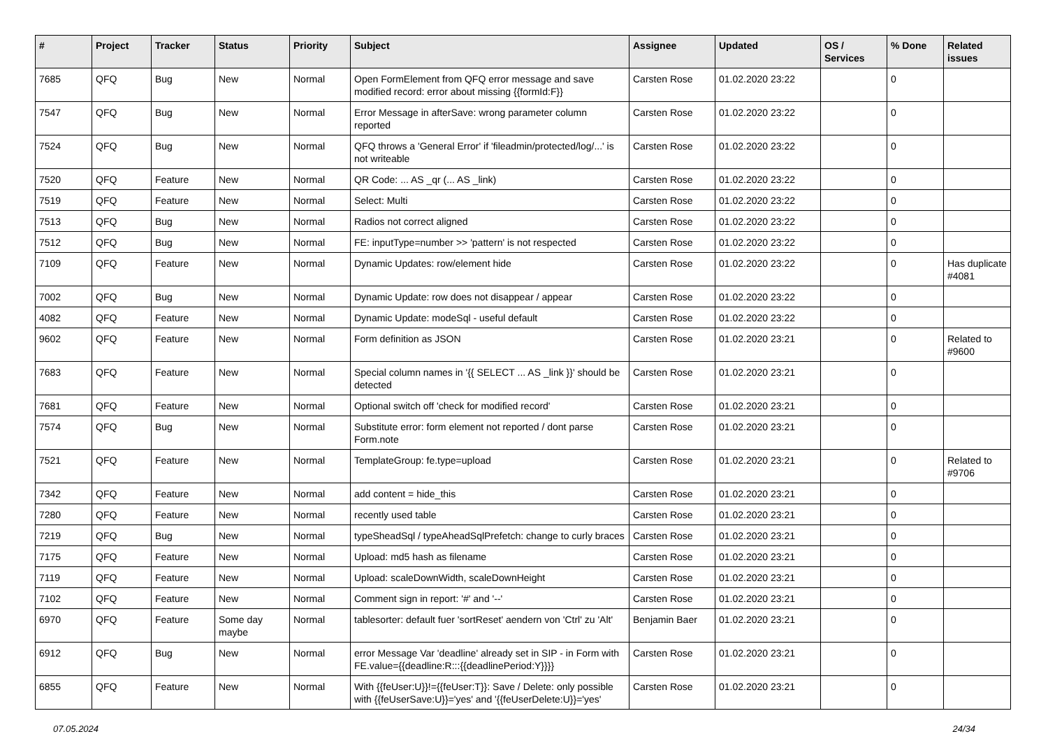| # | Project | Tracker | Status | Priority | Subject | Assignee | Updated | OS / Services | % Done | Related issues |
| --- | --- | --- | --- | --- | --- | --- | --- | --- | --- | --- |
| 7685 | QFQ | Bug | New | Normal | Open FormElement from QFQ error message and save modified record: error about missing {{formId:F}} | Carsten Rose | 01.02.2020 23:22 | | 0 | |
| 7547 | QFQ | Bug | New | Normal | Error Message in afterSave: wrong parameter column reported | Carsten Rose | 01.02.2020 23:22 | | 0 | |
| 7524 | QFQ | Bug | New | Normal | QFQ throws a 'General Error' if 'fileadmin/protected/log/...' is not writeable | Carsten Rose | 01.02.2020 23:22 | | 0 | |
| 7520 | QFQ | Feature | New | Normal | QR Code: ... AS _qr (... AS _link) | Carsten Rose | 01.02.2020 23:22 | | 0 | |
| 7519 | QFQ | Feature | New | Normal | Select: Multi | Carsten Rose | 01.02.2020 23:22 | | 0 | |
| 7513 | QFQ | Bug | New | Normal | Radios not correct aligned | Carsten Rose | 01.02.2020 23:22 | | 0 | |
| 7512 | QFQ | Bug | New | Normal | FE: inputType=number >> 'pattern' is not respected | Carsten Rose | 01.02.2020 23:22 | | 0 | |
| 7109 | QFQ | Feature | New | Normal | Dynamic Updates: row/element hide | Carsten Rose | 01.02.2020 23:22 | | 0 | Has duplicate #4081 |
| 7002 | QFQ | Bug | New | Normal | Dynamic Update: row does not disappear / appear | Carsten Rose | 01.02.2020 23:22 | | 0 | |
| 4082 | QFQ | Feature | New | Normal | Dynamic Update: modeSql - useful default | Carsten Rose | 01.02.2020 23:22 | | 0 | |
| 9602 | QFQ | Feature | New | Normal | Form definition as JSON | Carsten Rose | 01.02.2020 23:21 | | 0 | Related to #9600 |
| 7683 | QFQ | Feature | New | Normal | Special column names in '{{ SELECT ... AS _link }}' should be detected | Carsten Rose | 01.02.2020 23:21 | | 0 | |
| 7681 | QFQ | Feature | New | Normal | Optional switch off 'check for modified record' | Carsten Rose | 01.02.2020 23:21 | | 0 | |
| 7574 | QFQ | Bug | New | Normal | Substitute error: form element not reported / dont parse Form.note | Carsten Rose | 01.02.2020 23:21 | | 0 | |
| 7521 | QFQ | Feature | New | Normal | TemplateGroup: fe.type=upload | Carsten Rose | 01.02.2020 23:21 | | 0 | Related to #9706 |
| 7342 | QFQ | Feature | New | Normal | add content = hide_this | Carsten Rose | 01.02.2020 23:21 | | 0 | |
| 7280 | QFQ | Feature | New | Normal | recently used table | Carsten Rose | 01.02.2020 23:21 | | 0 | |
| 7219 | QFQ | Bug | New | Normal | typeSheadSql / typeAheadSqlPrefetch: change to curly braces | Carsten Rose | 01.02.2020 23:21 | | 0 | |
| 7175 | QFQ | Feature | New | Normal | Upload: md5 hash as filename | Carsten Rose | 01.02.2020 23:21 | | 0 | |
| 7119 | QFQ | Feature | New | Normal | Upload: scaleDownWidth, scaleDownHeight | Carsten Rose | 01.02.2020 23:21 | | 0 | |
| 7102 | QFQ | Feature | New | Normal | Comment sign in report: '#' and '--' | Carsten Rose | 01.02.2020 23:21 | | 0 | |
| 6970 | QFQ | Feature | Some day maybe | Normal | tablesorter: default fuer 'sortReset' aendern von 'Ctrl' zu 'Alt' | Benjamin Baer | 01.02.2020 23:21 | | 0 | |
| 6912 | QFQ | Bug | New | Normal | error Message Var 'deadline' already set in SIP - in Form with FE.value={{deadline:R:::{{deadlinePeriod:Y}}}} | Carsten Rose | 01.02.2020 23:21 | | 0 | |
| 6855 | QFQ | Feature | New | Normal | With {{feUser:U}}!={{feUser:T}}: Save / Delete: only possible with {{feUserSave:U}}='yes' and '{{feUserDelete:U}}='yes' | Carsten Rose | 01.02.2020 23:21 | | 0 | |
07.05.2024 24/34